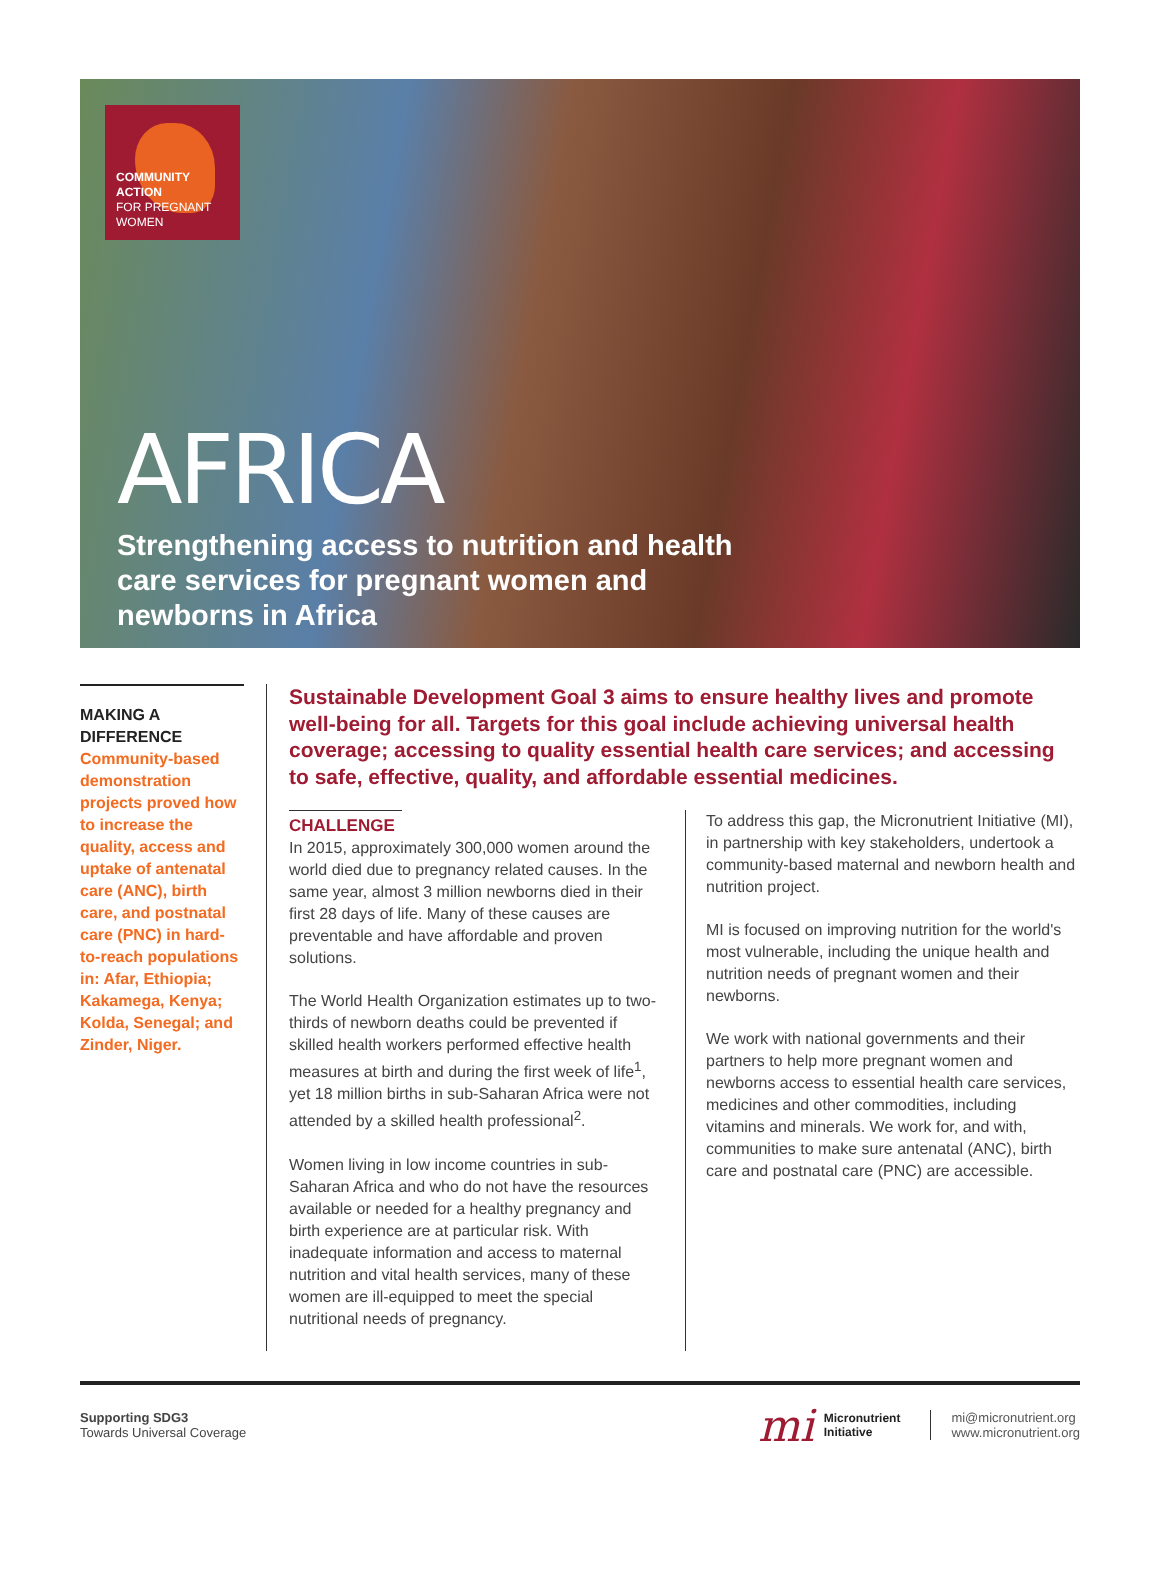COMMUNITY
ACTION
FOR PREGNANT
WOMEN
AFRICA
Strengthening access to nutrition and health care services for pregnant women and newborns in Africa
MAKING A DIFFERENCE
Community-based demonstration projects proved how to increase the quality, access and uptake of antenatal care (ANC), birth care, and postnatal care (PNC) in hard-to-reach populations in: Afar, Ethiopia; Kakamega, Kenya; Kolda, Senegal; and Zinder, Niger.
Sustainable Development Goal 3 aims to ensure healthy lives and promote well-being for all. Targets for this goal include achieving universal health coverage; accessing to quality essential health care services; and accessing to safe, effective, quality, and affordable essential medicines.
CHALLENGE
In 2015, approximately 300,000 women around the world died due to pregnancy related causes. In the same year, almost 3 million newborns died in their first 28 days of life. Many of these causes are preventable and have affordable and proven solutions.
The World Health Organization estimates up to two-thirds of newborn deaths could be prevented if skilled health workers performed effective health measures at birth and during the first week of life<sup>1</sup>, yet 18 million births in sub-Saharan Africa were not attended by a skilled health professional<sup>2</sup>.
Women living in low income countries in sub-Saharan Africa and who do not have the resources available or needed for a healthy pregnancy and birth experience are at particular risk. With inadequate information and access to maternal nutrition and vital health services, many of these women are ill-equipped to meet the special nutritional needs of pregnancy.
To address this gap, the Micronutrient Initiative (MI), in partnership with key stakeholders, undertook a community-based maternal and newborn health and nutrition project.
MI is focused on improving nutrition for the world's most vulnerable, including the unique health and nutrition needs of pregnant women and their newborns.
We work with national governments and their partners to help more pregnant women and newborns access to essential health care services, medicines and other commodities, including vitamins and minerals. We work for, and with, communities to make sure antenatal (ANC), birth care and postnatal care (PNC) are accessible.
Supporting SDG3
Towards Universal Coverage
mi Micronutrient
Initiative
mi@micronutrient.org
www.micronutrient.org